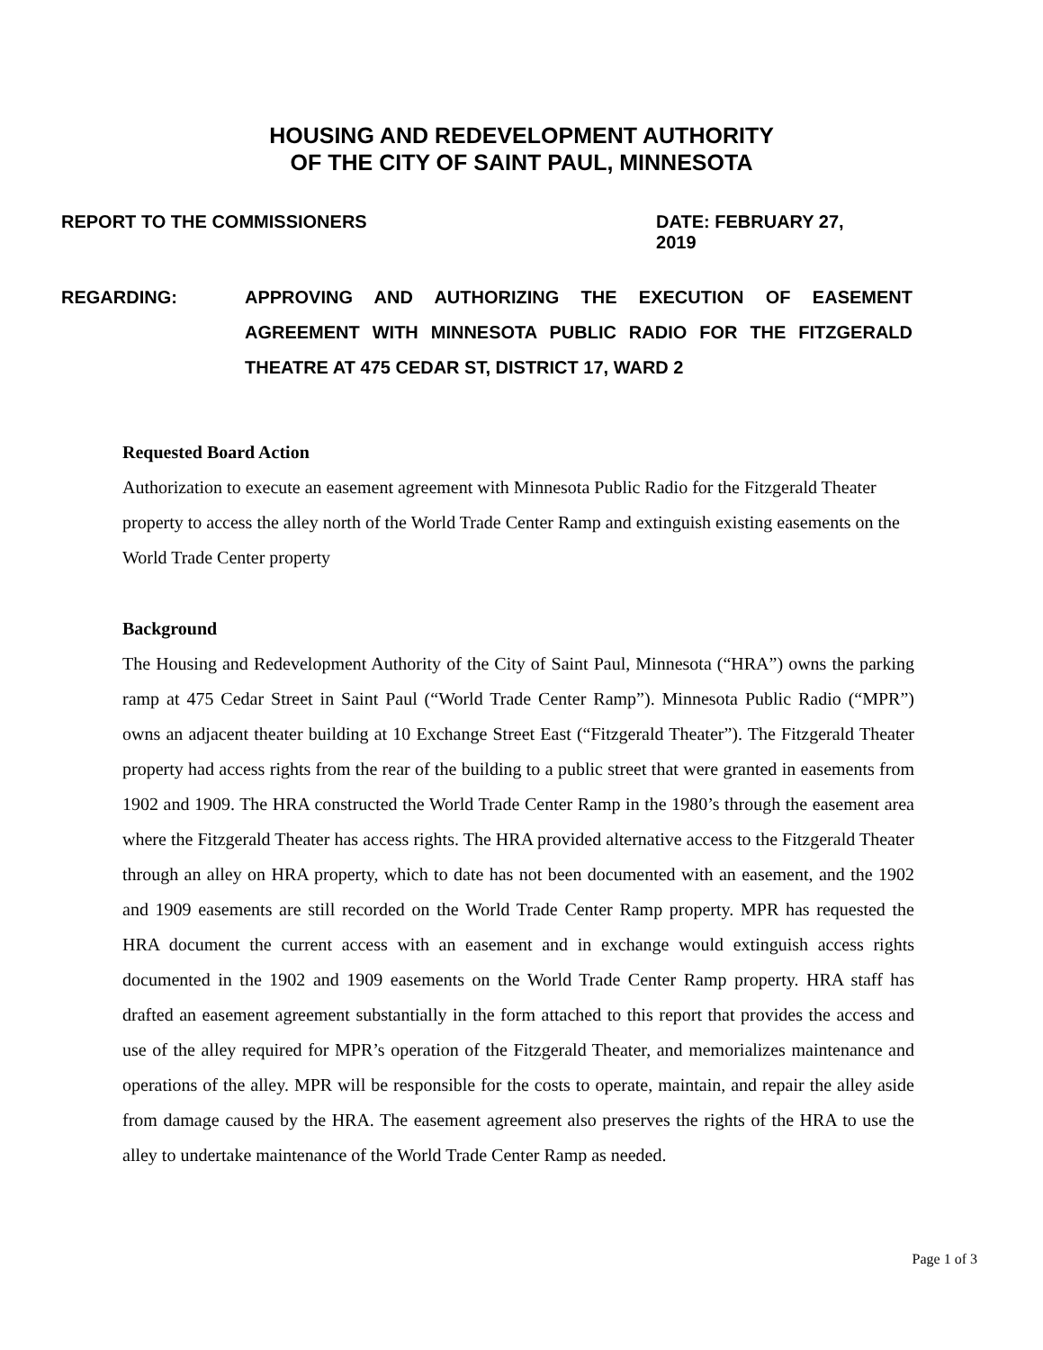HOUSING AND REDEVELOPMENT AUTHORITY
OF THE CITY OF SAINT PAUL, MINNESOTA
REPORT TO THE COMMISSIONERS DATE: FEBRUARY 27, 2019
REGARDING: APPROVING AND AUTHORIZING THE EXECUTION OF EASEMENT AGREEMENT WITH MINNESOTA PUBLIC RADIO FOR THE FITZGERALD THEATRE AT 475 CEDAR ST, DISTRICT 17, WARD 2
Requested Board Action
Authorization to execute an easement agreement with Minnesota Public Radio for the Fitzgerald Theater property to access the alley north of the World Trade Center Ramp and extinguish existing easements on the World Trade Center property
Background
The Housing and Redevelopment Authority of the City of Saint Paul, Minnesota (“HRA”) owns the parking ramp at 475 Cedar Street in Saint Paul (“World Trade Center Ramp”). Minnesota Public Radio (“MPR”) owns an adjacent theater building at 10 Exchange Street East (“Fitzgerald Theater”). The Fitzgerald Theater property had access rights from the rear of the building to a public street that were granted in easements from 1902 and 1909. The HRA constructed the World Trade Center Ramp in the 1980’s through the easement area where the Fitzgerald Theater has access rights. The HRA provided alternative access to the Fitzgerald Theater through an alley on HRA property, which to date has not been documented with an easement, and the 1902 and 1909 easements are still recorded on the World Trade Center Ramp property. MPR has requested the HRA document the current access with an easement and in exchange would extinguish access rights documented in the 1902 and 1909 easements on the World Trade Center Ramp property. HRA staff has drafted an easement agreement substantially in the form attached to this report that provides the access and use of the alley required for MPR’s operation of the Fitzgerald Theater, and memorializes maintenance and operations of the alley. MPR will be responsible for the costs to operate, maintain, and repair the alley aside from damage caused by the HRA. The easement agreement also preserves the rights of the HRA to use the alley to undertake maintenance of the World Trade Center Ramp as needed.
Page 1 of 3